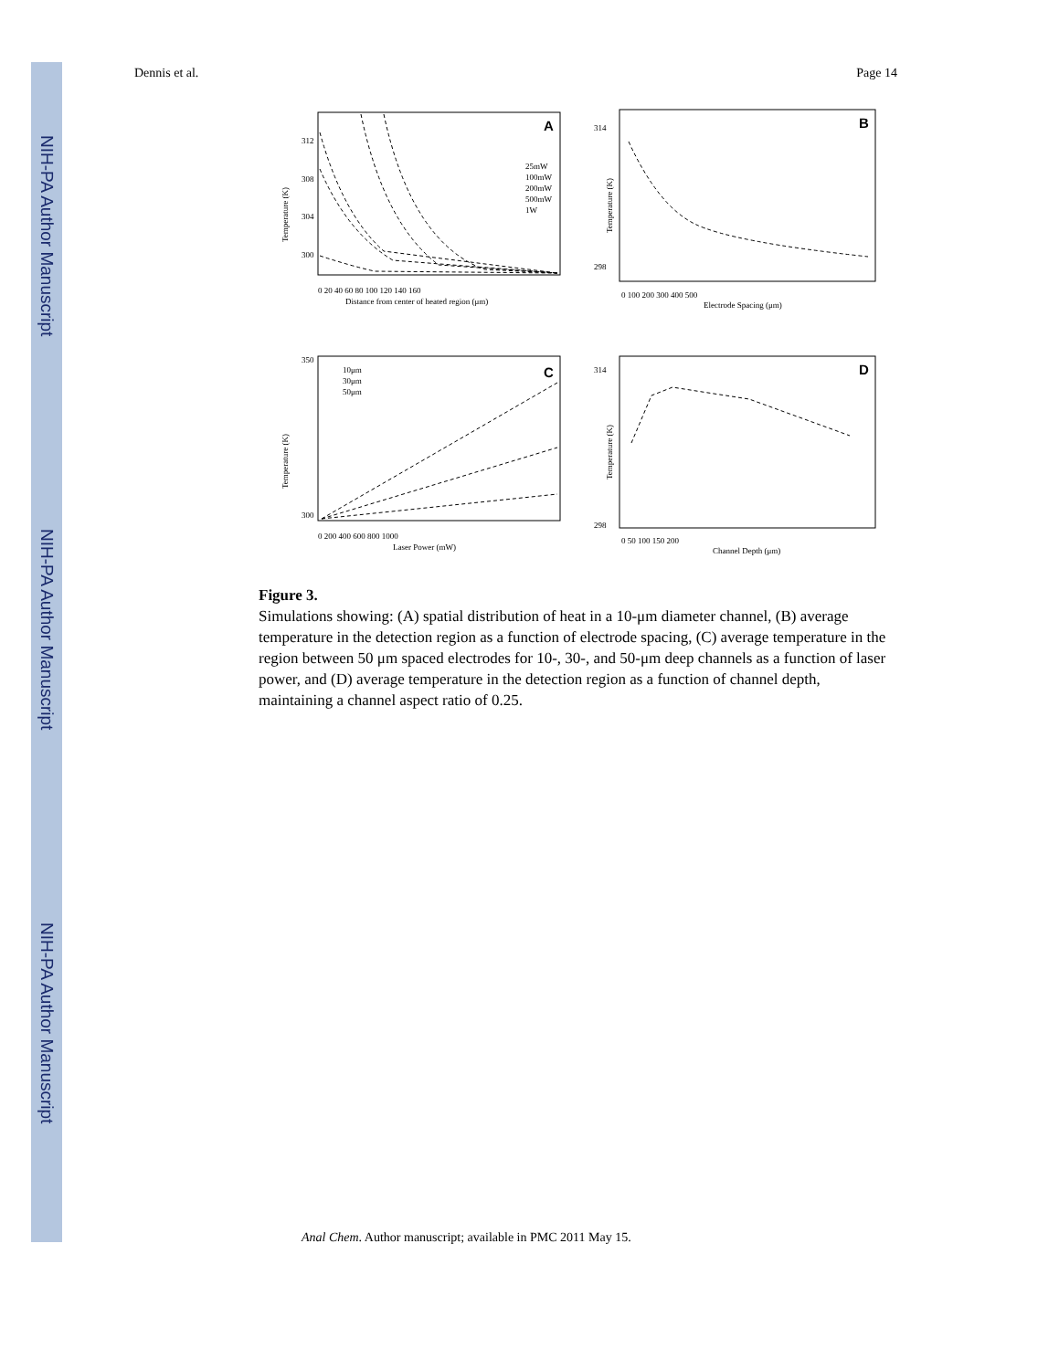NIH-PA Author Manuscript
NIH-PA Author Manuscript
NIH-PA Author Manuscript
Dennis et al. Page 14
A
Temperature (K)
312
308
304
300
0 20 40 60 80 100 120 140 160
Distance from center of heated region (μm)
25mW
100mW
200mW
500mW
1W
B
314
298
Temperature (K)
0 100 200 300 400 500
Electrode Spacing (μm)
C
350
300
Temperature (K)
10μm
30μm
50μm
0 200 400 600 800 1000
Laser Power (mW)
D
314
298
Temperature (K)
0 50 100 150 200
Channel Depth (μm)
Figure 3.
Simulations showing: (A) spatial distribution of heat in a 10-μm diameter channel, (B) average temperature in the detection region as a function of electrode spacing, (C) average temperature in the region between 50 μm spaced electrodes for 10-, 30-, and 50-μm deep channels as a function of laser power, and (D) average temperature in the detection region as a function of channel depth, maintaining a channel aspect ratio of 0.25.
Anal Chem. Author manuscript; available in PMC 2011 May 15.